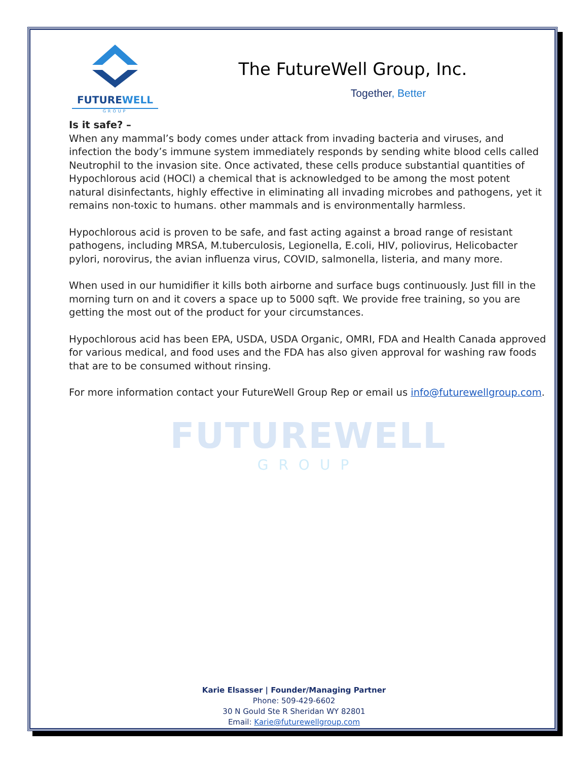FUTUREWELL
GROUP
The FutureWell Group, Inc.
Together, Better
Is it safe? –
When any mammal’s body comes under attack from invading bacteria and viruses, and infection the body’s immune system immediately responds by sending white blood cells called Neutrophil to the invasion site. Once activated, these cells produce substantial quantities of Hypochlorous acid (HOCl) a chemical that is acknowledged to be among the most potent natural disinfectants, highly effective in eliminating all invading microbes and pathogens, yet it remains non-toxic to humans. other mammals and is environmentally harmless.
Hypochlorous acid is proven to be safe, and fast acting against a broad range of resistant pathogens, including MRSA, M.tuberculosis, Legionella, E.coli, HIV, poliovirus, Helicobacter pylori, norovirus, the avian influenza virus, COVID, salmonella, listeria, and many more.
When used in our humidifier it kills both airborne and surface bugs continuously. Just fill in the morning turn on and it covers a space up to 5000 sqft. We provide free training, so you are getting the most out of the product for your circumstances.
Hypochlorous acid has been EPA, USDA, USDA Organic, OMRI, FDA and Health Canada approved for various medical, and food uses and the FDA has also given approval for washing raw foods that are to be consumed without rinsing.
For more information contact your FutureWell Group Rep or email us info@futurewellgroup.com.
FUTUREWELL
GROUP
Karie Elsasser | Founder/Managing Partner
Phone: 509-429-6602
30 N Gould Ste R Sheridan WY 82801
Email: Karie@futurewellgroup.com